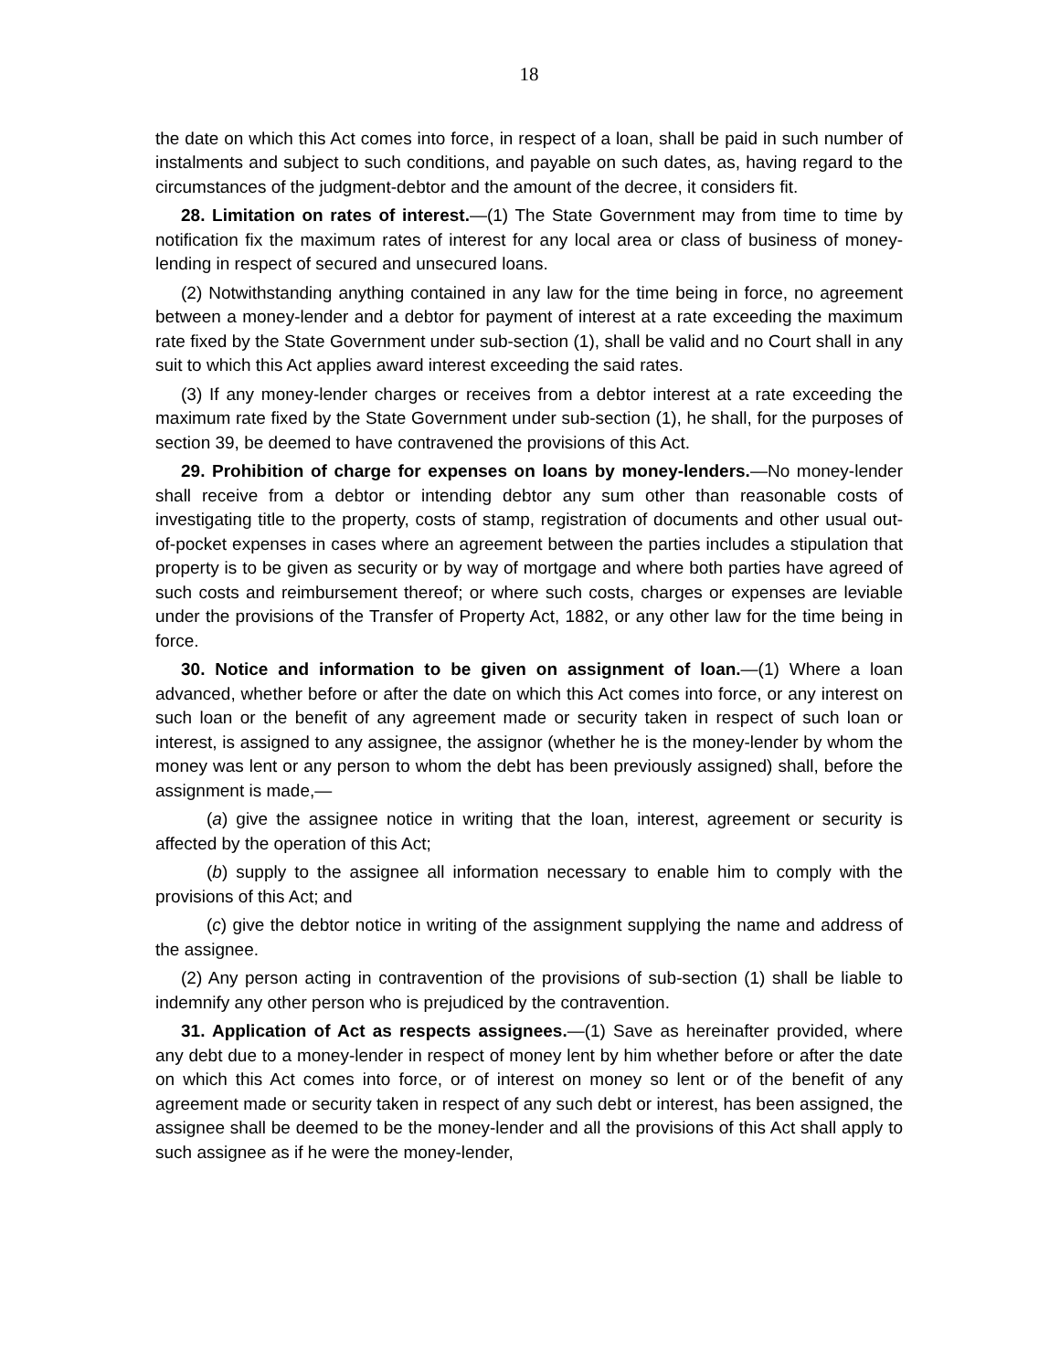18
the date on which this Act comes into force, in respect of a loan, shall be paid in such number of instalments and subject to such conditions, and payable on such dates, as, having regard to the circumstances of the judgment-debtor and the amount of the decree, it considers fit.
28. Limitation on rates of interest.—(1) The State Government may from time to time by notification fix the maximum rates of interest for any local area or class of business of money-lending in respect of secured and unsecured loans.
(2) Notwithstanding anything contained in any law for the time being in force, no agreement between a money-lender and a debtor for payment of interest at a rate exceeding the maximum rate fixed by the State Government under sub-section (1), shall be valid and no Court shall in any suit to which this Act applies award interest exceeding the said rates.
(3) If any money-lender charges or receives from a debtor interest at a rate exceeding the maximum rate fixed by the State Government under sub-section (1), he shall, for the purposes of section 39, be deemed to have contravened the provisions of this Act.
29. Prohibition of charge for expenses on loans by money-lenders.—No money-lender shall receive from a debtor or intending debtor any sum other than reasonable costs of investigating title to the property, costs of stamp, registration of documents and other usual out-of-pocket expenses in cases where an agreement between the parties includes a stipulation that property is to be given as security or by way of mortgage and where both parties have agreed of such costs and reimbursement thereof; or where such costs, charges or expenses are leviable under the provisions of the Transfer of Property Act, 1882, or any other law for the time being in force.
30. Notice and information to be given on assignment of loan.—(1) Where a loan advanced, whether before or after the date on which this Act comes into force, or any interest on such loan or the benefit of any agreement made or security taken in respect of such loan or interest, is assigned to any assignee, the assignor (whether he is the money-lender by whom the money was lent or any person to whom the debt has been previously assigned) shall, before the assignment is made,—
(a) give the assignee notice in writing that the loan, interest, agreement or security is affected by the operation of this Act;
(b) supply to the assignee all information necessary to enable him to comply with the provisions of this Act; and
(c) give the debtor notice in writing of the assignment supplying the name and address of the assignee.
(2) Any person acting in contravention of the provisions of sub-section (1) shall be liable to indemnify any other person who is prejudiced by the contravention.
31. Application of Act as respects assignees.—(1) Save as hereinafter provided, where any debt due to a money-lender in respect of money lent by him whether before or after the date on which this Act comes into force, or of interest on money so lent or of the benefit of any agreement made or security taken in respect of any such debt or interest, has been assigned, the assignee shall be deemed to be the money-lender and all the provisions of this Act shall apply to such assignee as if he were the money-lender,